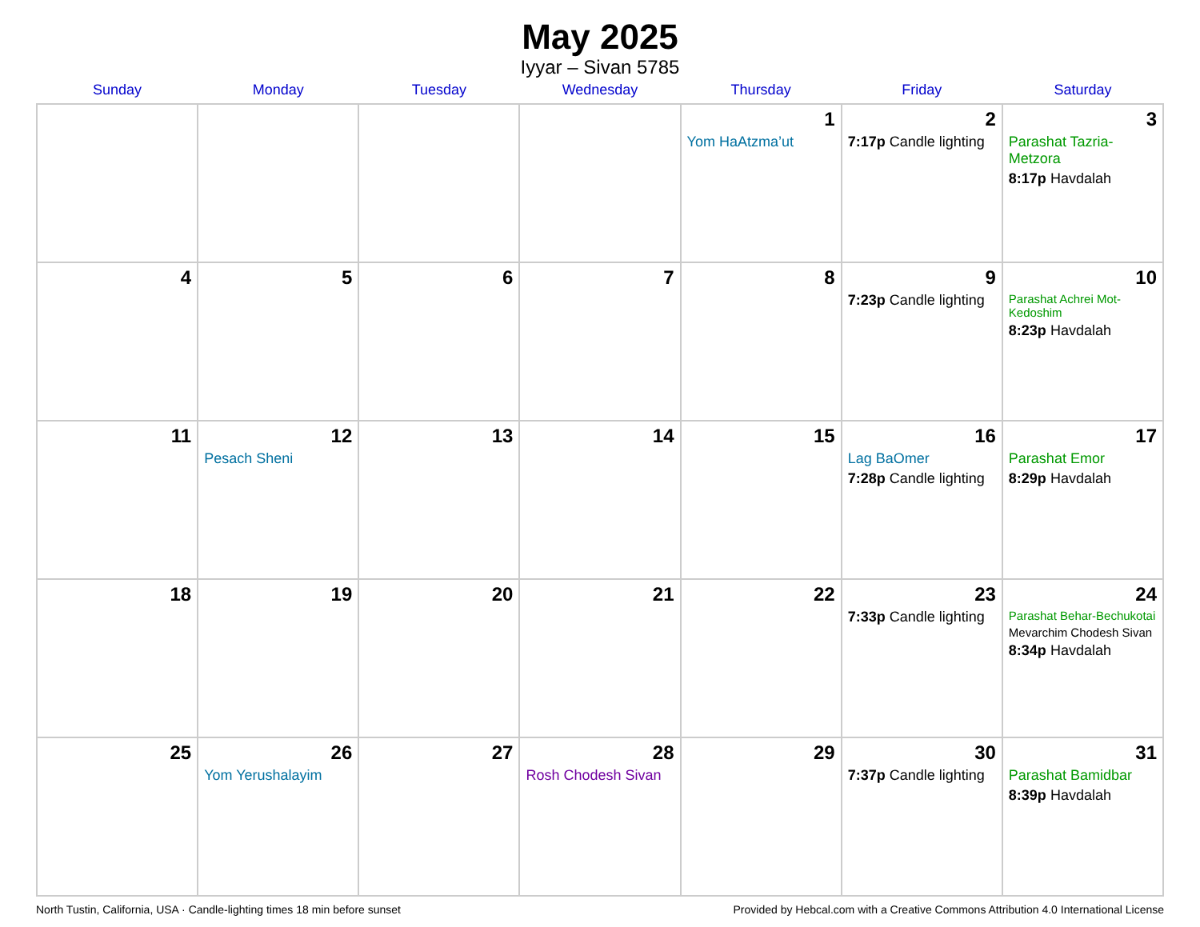May 2025
Iyyar – Sivan 5785
| Sunday | Monday | Tuesday | Wednesday | Thursday | Friday | Saturday |
| --- | --- | --- | --- | --- | --- | --- |
| | | | | 1 Yom HaAtzma’ut | 2 7:17p Candle lighting | 3 Parashat Tazria-Metzora 8:17p Havdalah |
| 4 | 5 | 6 | 7 | 8 | 9 7:23p Candle lighting | 10 Parashat Achrei Mot-Kedoshim 8:23p Havdalah |
| 11 | 12 Pesach Sheni | 13 | 14 | 15 | 16 Lag BaOmer 7:28p Candle lighting | 17 Parashat Emor 8:29p Havdalah |
| 18 | 19 | 20 | 21 | 22 | 23 7:33p Candle lighting | 24 Parashat Behar-Bechukotai Mevarchim Chodesh Sivan 8:34p Havdalah |
| 25 | 26 Yom Yerushalayim | 27 | 28 Rosh Chodesh Sivan | 29 | 30 7:37p Candle lighting | 31 Parashat Bamidbar 8:39p Havdalah |
North Tustin, California, USA · Candle-lighting times 18 min before sunset Provided by Hebcal.com with a Creative Commons Attribution 4.0 International License